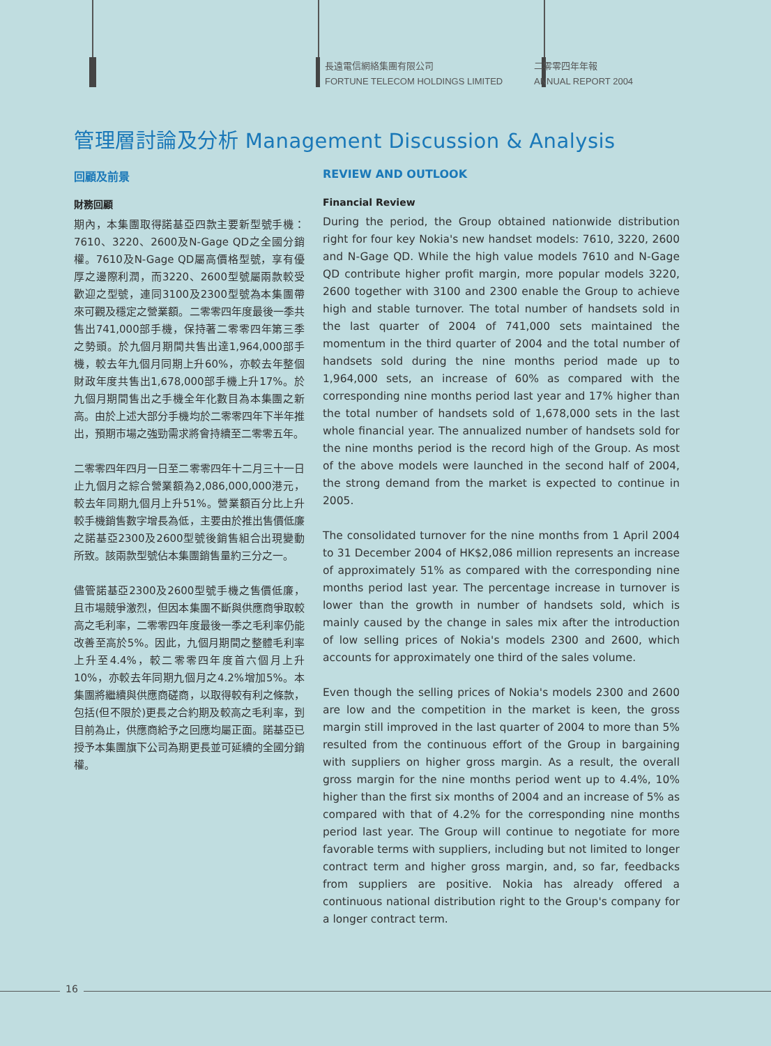長遠電信網絡集團有限公司
FORTUNE TELECOM HOLDINGS LIMITED
二零零四年年報
ANNUAL REPORT 2004
管理層討論及分析 Management Discussion & Analysis
回顧及前景
財務回顧
期內，本集團取得諾基亞四款主要新型號手機：7610、3220、2600及N-Gage QD之全國分銷權。7610及N-Gage QD屬高價格型號，享有優厚之邊際利潤，而3220、2600型號屬兩款較受歡迎之型號，連同3100及2300型號為本集團帶來可觀及穩定之營業額。二零零四年度最後一季共售出741,000部手機，保持著二零零四年第三季之勢頭。於九個月期間共售出達1,964,000部手機，較去年九個月同期上升60%，亦較去年整個財政年度共售出1,678,000部手機上升17%。於九個月期間售出之手機全年化數目為本集團之新高。由於上述大部分手機均於二零零四年下半年推出，預期市場之強勁需求將會持續至二零零五年。
二零零四年四月一日至二零零四年十二月三十一日止九個月之綜合營業額為2,086,000,000港元，較去年同期九個月上升51%。營業額百分比上升較手機銷售數字增長為低，主要由於推出售價低廉之諾基亞2300及2600型號後銷售組合出現變動所致。該兩款型號佔本集團銷售量約三分之一。
儘管諾基亞2300及2600型號手機之售價低廉，且市場競爭激烈，但因本集團不斷與供應商爭取較高之毛利率，二零零四年度最後一季之毛利率仍能改善至高於5%。因此，九個月期間之整體毛利率上升至4.4%，較二零零四年度首六個月上升10%，亦較去年同期九個月之4.2%增加5%。本集團將繼續與供應商磋商，以取得較有利之條款，包括(但不限於)更長之合約期及較高之毛利率，到目前為止，供應商給予之回應均屬正面。諾基亞已授予本集團旗下公司為期更長並可延續的全國分銷權。
REVIEW AND OUTLOOK
Financial Review
During the period, the Group obtained nationwide distribution right for four key Nokia's new handset models: 7610, 3220, 2600 and N-Gage QD. While the high value models 7610 and N-Gage QD contribute higher profit margin, more popular models 3220, 2600 together with 3100 and 2300 enable the Group to achieve high and stable turnover. The total number of handsets sold in the last quarter of 2004 of 741,000 sets maintained the momentum in the third quarter of 2004 and the total number of handsets sold during the nine months period made up to 1,964,000 sets, an increase of 60% as compared with the corresponding nine months period last year and 17% higher than the total number of handsets sold of 1,678,000 sets in the last whole financial year. The annualized number of handsets sold for the nine months period is the record high of the Group. As most of the above models were launched in the second half of 2004, the strong demand from the market is expected to continue in 2005.
The consolidated turnover for the nine months from 1 April 2004 to 31 December 2004 of HK$2,086 million represents an increase of approximately 51% as compared with the corresponding nine months period last year. The percentage increase in turnover is lower than the growth in number of handsets sold, which is mainly caused by the change in sales mix after the introduction of low selling prices of Nokia's models 2300 and 2600, which accounts for approximately one third of the sales volume.
Even though the selling prices of Nokia's models 2300 and 2600 are low and the competition in the market is keen, the gross margin still improved in the last quarter of 2004 to more than 5% resulted from the continuous effort of the Group in bargaining with suppliers on higher gross margin. As a result, the overall gross margin for the nine months period went up to 4.4%, 10% higher than the first six months of 2004 and an increase of 5% as compared with that of 4.2% for the corresponding nine months period last year. The Group will continue to negotiate for more favorable terms with suppliers, including but not limited to longer contract term and higher gross margin, and, so far, feedbacks from suppliers are positive. Nokia has already offered a continuous national distribution right to the Group's company for a longer contract term.
16